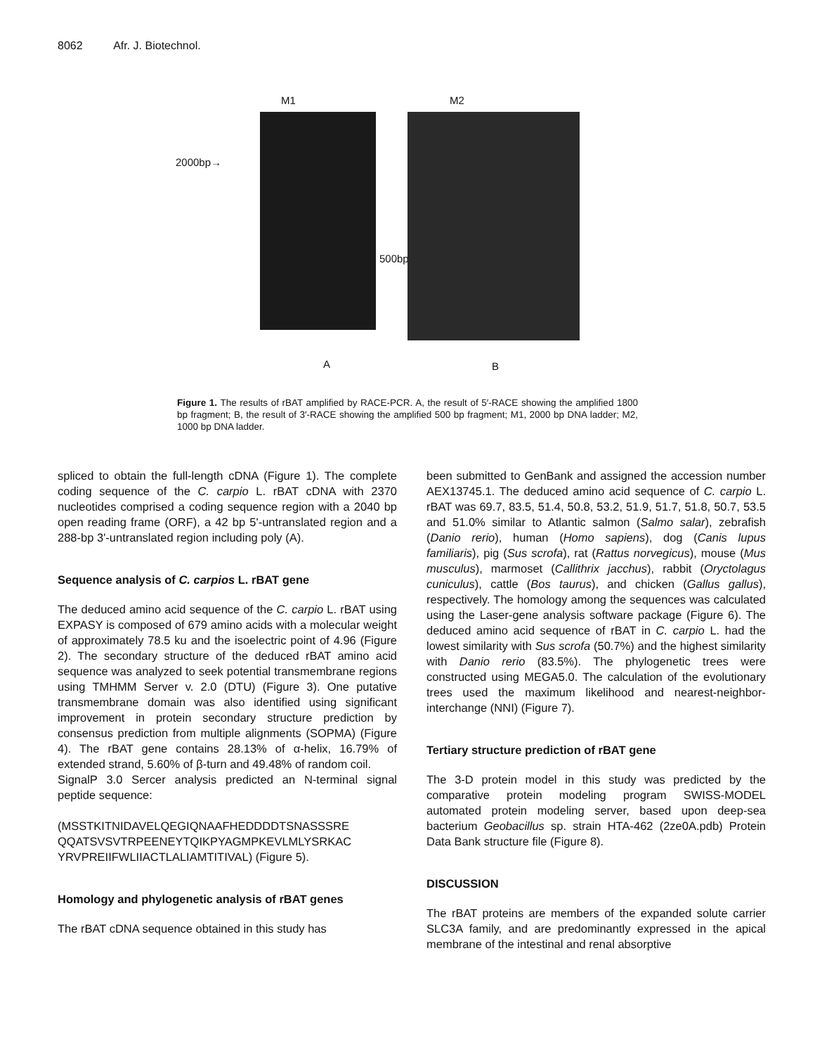8062 Afr. J. Biotechnol.
2000bp→
M1
A
M2
500bp→
B
Figure 1. The results of rBAT amplified by RACE-PCR. A, the result of 5′-RACE showing the amplified 1800 bp fragment; B, the result of 3′-RACE showing the amplified 500 bp fragment; M1, 2000 bp DNA ladder; M2, 1000 bp DNA ladder.
spliced to obtain the full-length cDNA (Figure 1). The complete coding sequence of the C. carpio L. rBAT cDNA with 2370 nucleotides comprised a coding sequence region with a 2040 bp open reading frame (ORF), a 42 bp 5'-untranslated region and a 288-bp 3'-untranslated region including poly (A).
Sequence analysis of C. carpios L. rBAT gene
The deduced amino acid sequence of the C. carpio L. rBAT using EXPASY is composed of 679 amino acids with a molecular weight of approximately 78.5 ku and the isoelectric point of 4.96 (Figure 2). The secondary structure of the deduced rBAT amino acid sequence was analyzed to seek potential transmembrane regions using TMHMM Server v. 2.0 (DTU) (Figure 3). One putative transmembrane domain was also identified using significant improvement in protein secondary structure prediction by consensus prediction from multiple alignments (SOPMA) (Figure 4). The rBAT gene contains 28.13% of α-helix, 16.79% of extended strand, 5.60% of β-turn and 49.48% of random coil.
SignalP 3.0 Sercer analysis predicted an N-terminal signal peptide sequence:
(MSSTKITNIDAVELQEGIQNAAFHEDDDDTSNASSSRE QQATSVSVTRPEENEYTQIKPYAGMPKEVLMLYSRKAC YRVPREIIFWLIIACTLALIAMTITIVAL) (Figure 5).
Homology and phylogenetic analysis of rBAT genes
The rBAT cDNA sequence obtained in this study has
been submitted to GenBank and assigned the accession number AEX13745.1. The deduced amino acid sequence of C. carpio L. rBAT was 69.7, 83.5, 51.4, 50.8, 53.2, 51.9, 51.7, 51.8, 50.7, 53.5 and 51.0% similar to Atlantic salmon (Salmo salar), zebrafish (Danio rerio), human (Homo sapiens), dog (Canis lupus familiaris), pig (Sus scrofa), rat (Rattus norvegicus), mouse (Mus musculus), marmoset (Callithrix jacchus), rabbit (Oryctolagus cuniculus), cattle (Bos taurus), and chicken (Gallus gallus), respectively. The homology among the sequences was calculated using the Laser-gene analysis software package (Figure 6). The deduced amino acid sequence of rBAT in C. carpio L. had the lowest similarity with Sus scrofa (50.7%) and the highest similarity with Danio rerio (83.5%). The phylogenetic trees were constructed using MEGA5.0. The calculation of the evolutionary trees used the maximum likelihood and nearest-neighbor-interchange (NNI) (Figure 7).
Tertiary structure prediction of rBAT gene
The 3-D protein model in this study was predicted by the comparative protein modeling program SWISS-MODEL automated protein modeling server, based upon deep-sea bacterium Geobacillus sp. strain HTA-462 (2ze0A.pdb) Protein Data Bank structure file (Figure 8).
DISCUSSION
The rBAT proteins are members of the expanded solute carrier SLC3A family, and are predominantly expressed in the apical membrane of the intestinal and renal absorptive